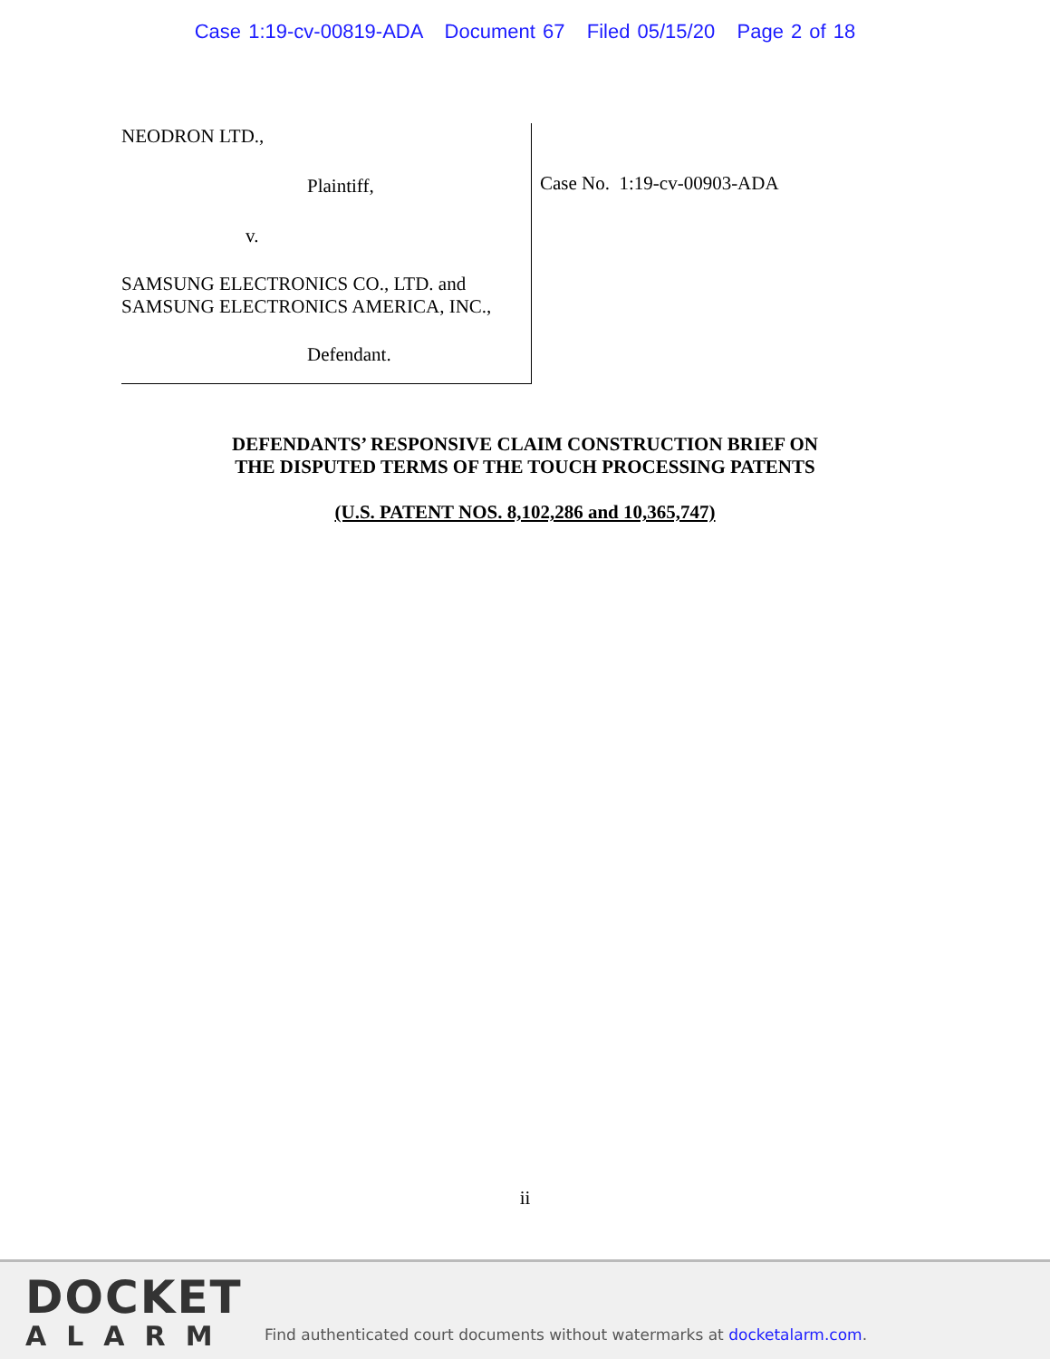Case 1:19-cv-00819-ADA Document 67 Filed 05/15/20 Page 2 of 18
NEODRON LTD.,
Plaintiff,
v.
SAMSUNG ELECTRONICS CO., LTD. and
SAMSUNG ELECTRONICS AMERICA, INC.,
Defendant.
Case No. 1:19-cv-00903-ADA
DEFENDANTS’ RESPONSIVE CLAIM CONSTRUCTION BRIEF ON
THE DISPUTED TERMS OF THE TOUCH PROCESSING PATENTS
(U.S. PATENT NOS. 8,102,286 and 10,365,747)
ii
DOCKET
ALARM
Find authenticated court documents without watermarks at docketalarm.com.